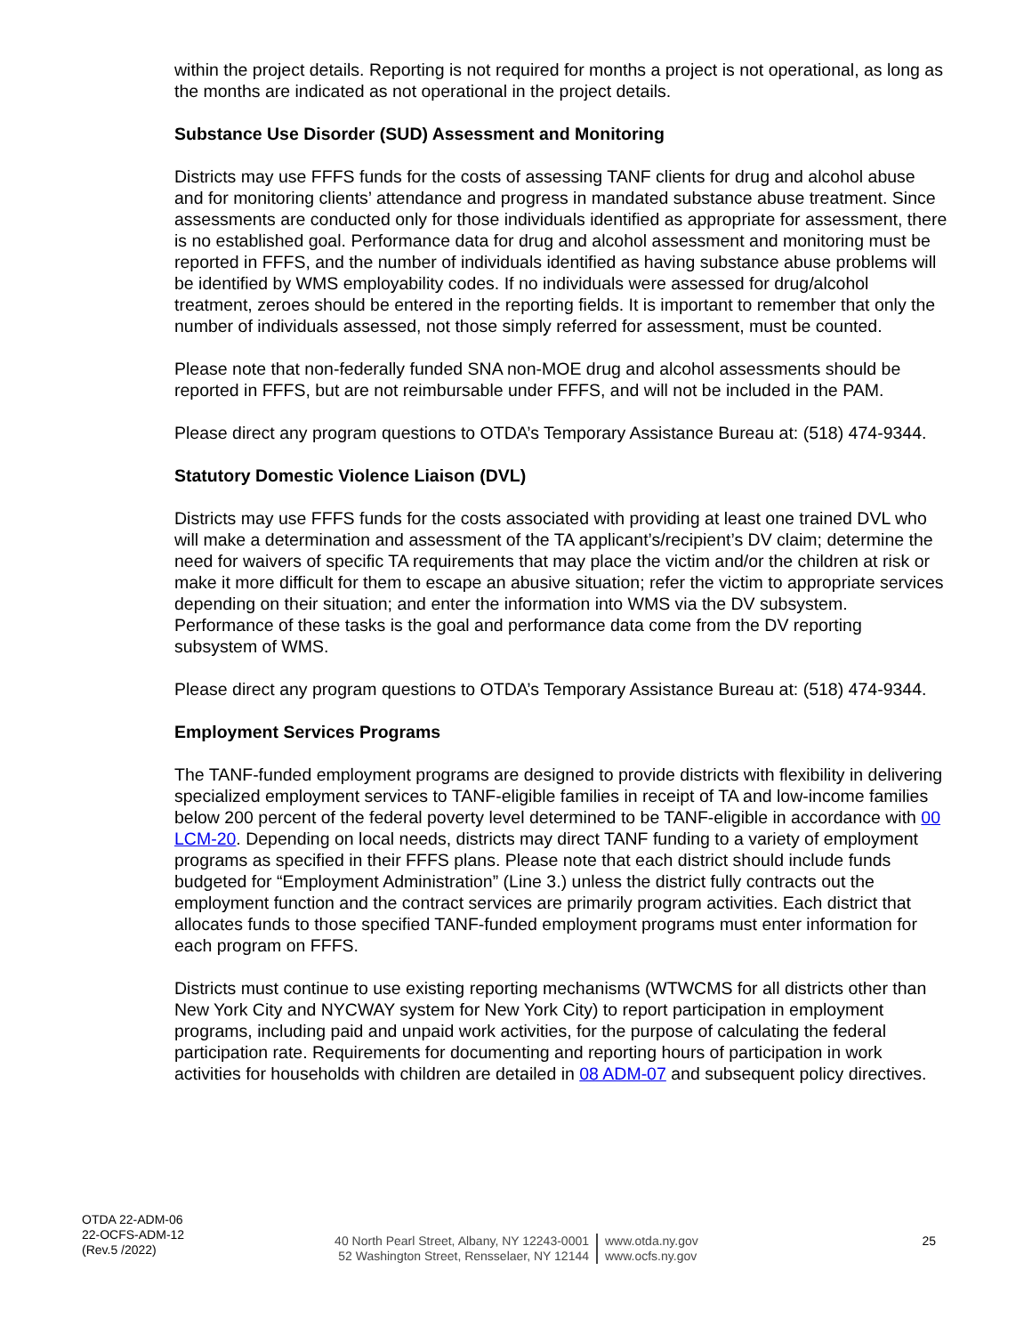within the project details. Reporting is not required for months a project is not operational, as long as the months are indicated as not operational in the project details.
Substance Use Disorder (SUD) Assessment and Monitoring
Districts may use FFFS funds for the costs of assessing TANF clients for drug and alcohol abuse and for monitoring clients’ attendance and progress in mandated substance abuse treatment. Since assessments are conducted only for those individuals identified as appropriate for assessment, there is no established goal. Performance data for drug and alcohol assessment and monitoring must be reported in FFFS, and the number of individuals identified as having substance abuse problems will be identified by WMS employability codes. If no individuals were assessed for drug/alcohol treatment, zeroes should be entered in the reporting fields. It is important to remember that only the number of individuals assessed, not those simply referred for assessment, must be counted.
Please note that non-federally funded SNA non-MOE drug and alcohol assessments should be reported in FFFS, but are not reimbursable under FFFS, and will not be included in the PAM.
Please direct any program questions to OTDA’s Temporary Assistance Bureau at: (518) 474-9344.
Statutory Domestic Violence Liaison (DVL)
Districts may use FFFS funds for the costs associated with providing at least one trained DVL who will make a determination and assessment of the TA applicant’s/recipient’s DV claim; determine the need for waivers of specific TA requirements that may place the victim and/or the children at risk or make it more difficult for them to escape an abusive situation; refer the victim to appropriate services depending on their situation; and enter the information into WMS via the DV subsystem. Performance of these tasks is the goal and performance data come from the DV reporting subsystem of WMS.
Please direct any program questions to OTDA’s Temporary Assistance Bureau at: (518) 474-9344.
Employment Services Programs
The TANF-funded employment programs are designed to provide districts with flexibility in delivering specialized employment services to TANF-eligible families in receipt of TA and low-income families below 200 percent of the federal poverty level determined to be TANF-eligible in accordance with 00 LCM-20. Depending on local needs, districts may direct TANF funding to a variety of employment programs as specified in their FFFS plans. Please note that each district should include funds budgeted for “Employment Administration” (Line 3.) unless the district fully contracts out the employment function and the contract services are primarily program activities. Each district that allocates funds to those specified TANF-funded employment programs must enter information for each program on FFFS.
Districts must continue to use existing reporting mechanisms (WTWCMS for all districts other than New York City and NYCWAY system for New York City) to report participation in employment programs, including paid and unpaid work activities, for the purpose of calculating the federal participation rate. Requirements for documenting and reporting hours of participation in work activities for households with children are detailed in 08 ADM-07 and subsequent policy directives.
OTDA 22-ADM-06
22-OCFS-ADM-12
(Rev.5 /2022)
40 North Pearl Street, Albany, NY 12243-0001
52 Washington Street, Rensselaer, NY 12144
www.otda.ny.gov
www.ocfs.ny.gov
25